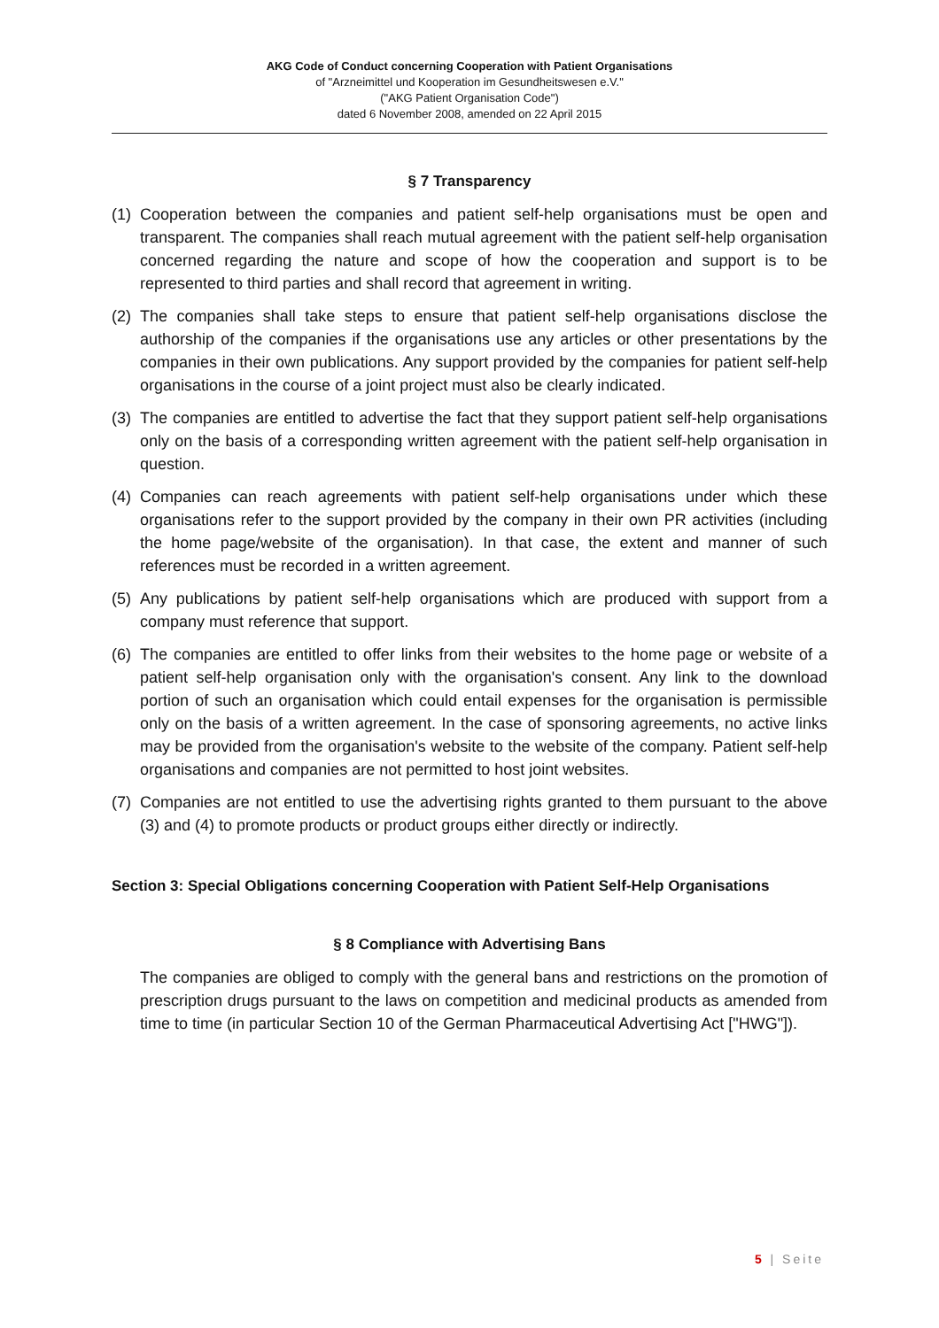AKG Code of Conduct concerning Cooperation with Patient Organisations
of "Arzneimittel und Kooperation im Gesundheitswesen e.V."
("AKG Patient Organisation Code")
dated 6 November 2008, amended on 22 April 2015
§ 7 Transparency
(1) Cooperation between the companies and patient self-help organisations must be open and transparent. The companies shall reach mutual agreement with the patient self-help organisation concerned regarding the nature and scope of how the cooperation and support is to be represented to third parties and shall record that agreement in writing.
(2) The companies shall take steps to ensure that patient self-help organisations disclose the authorship of the companies if the organisations use any articles or other presentations by the companies in their own publications. Any support provided by the companies for patient self-help organisations in the course of a joint project must also be clearly indicated.
(3) The companies are entitled to advertise the fact that they support patient self-help organisations only on the basis of a corresponding written agreement with the patient self-help organisation in question.
(4) Companies can reach agreements with patient self-help organisations under which these organisations refer to the support provided by the company in their own PR activities (including the home page/website of the organisation). In that case, the extent and manner of such references must be recorded in a written agreement.
(5) Any publications by patient self-help organisations which are produced with support from a company must reference that support.
(6) The companies are entitled to offer links from their websites to the home page or website of a patient self-help organisation only with the organisation's consent. Any link to the download portion of such an organisation which could entail expenses for the organisation is permissible only on the basis of a written agreement. In the case of sponsoring agreements, no active links may be provided from the organisation's website to the website of the company. Patient self-help organisations and companies are not permitted to host joint websites.
(7) Companies are not entitled to use the advertising rights granted to them pursuant to the above (3) and (4) to promote products or product groups either directly or indirectly.
Section 3: Special Obligations concerning Cooperation with Patient Self-Help Organisations
§ 8 Compliance with Advertising Bans
The companies are obliged to comply with the general bans and restrictions on the promotion of prescription drugs pursuant to the laws on competition and medicinal products as amended from time to time (in particular Section 10 of the German Pharmaceutical Advertising Act ["HWG"]).
5 | Seite